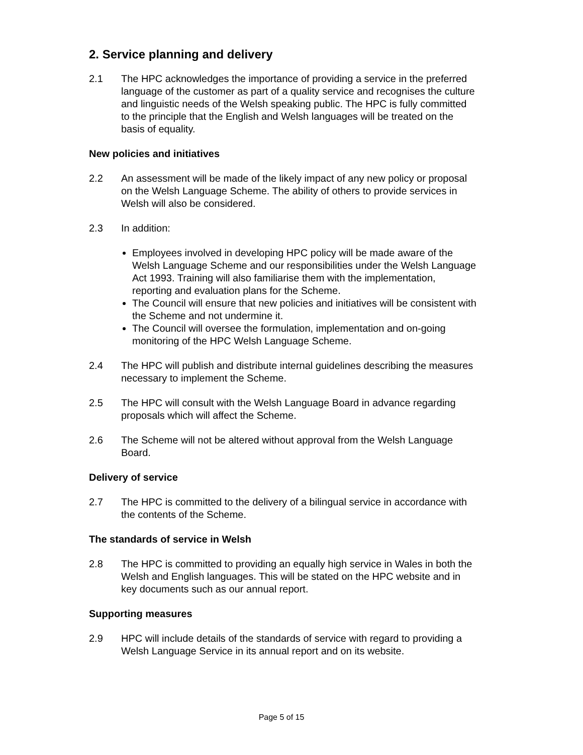2. Service planning and delivery
2.1 The HPC acknowledges the importance of providing a service in the preferred language of the customer as part of a quality service and recognises the culture and linguistic needs of the Welsh speaking public. The HPC is fully committed to the principle that the English and Welsh languages will be treated on the basis of equality.
New policies and initiatives
2.2 An assessment will be made of the likely impact of any new policy or proposal on the Welsh Language Scheme. The ability of others to provide services in Welsh will also be considered.
2.3 In addition:
Employees involved in developing HPC policy will be made aware of the Welsh Language Scheme and our responsibilities under the Welsh Language Act 1993. Training will also familiarise them with the implementation, reporting and evaluation plans for the Scheme.
The Council will ensure that new policies and initiatives will be consistent with the Scheme and not undermine it.
The Council will oversee the formulation, implementation and on-going monitoring of the HPC Welsh Language Scheme.
2.4 The HPC will publish and distribute internal guidelines describing the measures necessary to implement the Scheme.
2.5 The HPC will consult with the Welsh Language Board in advance regarding proposals which will affect the Scheme.
2.6 The Scheme will not be altered without approval from the Welsh Language Board.
Delivery of service
2.7 The HPC is committed to the delivery of a bilingual service in accordance with the contents of the Scheme.
The standards of service in Welsh
2.8 The HPC is committed to providing an equally high service in Wales in both the Welsh and English languages. This will be stated on the HPC website and in key documents such as our annual report.
Supporting measures
2.9 HPC will include details of the standards of service with regard to providing a Welsh Language Service in its annual report and on its website.
Page 5 of 15